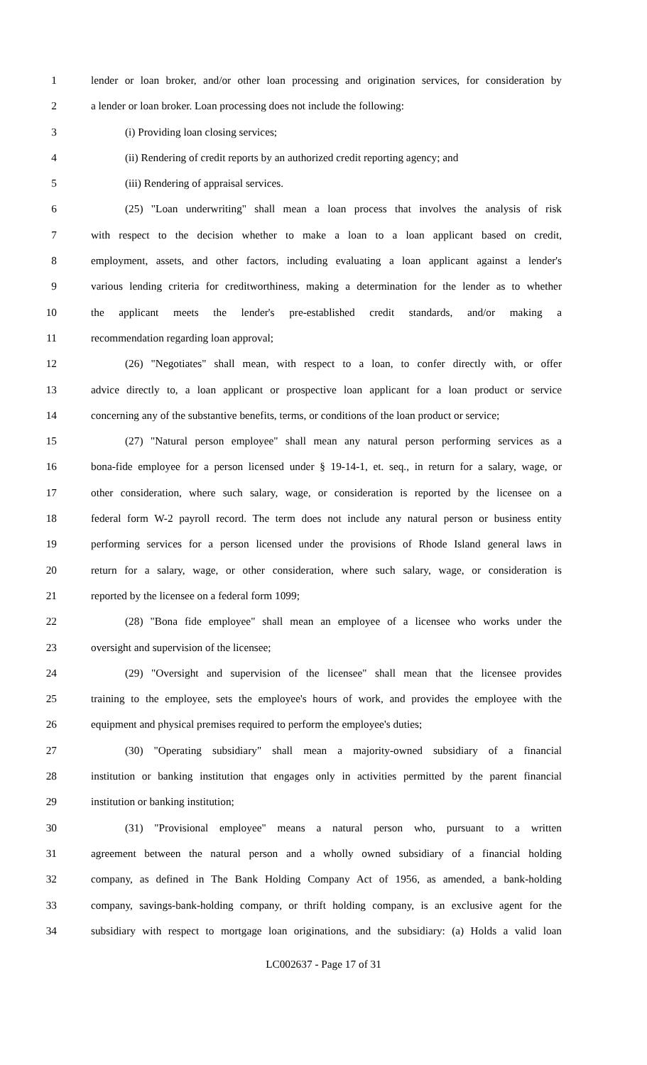1 lender or loan broker, and/or other loan processing and origination services, for consideration by
2 a lender or loan broker. Loan processing does not include the following:
3 (i) Providing loan closing services;
4 (ii) Rendering of credit reports by an authorized credit reporting agency; and
5 (iii) Rendering of appraisal services.
6 (25) "Loan underwriting" shall mean a loan process that involves the analysis of risk
7 with respect to the decision whether to make a loan to a loan applicant based on credit,
8 employment, assets, and other factors, including evaluating a loan applicant against a lender's
9 various lending criteria for creditworthiness, making a determination for the lender as to whether
10 the applicant meets the lender's pre-established credit standards, and/or making a
11 recommendation regarding loan approval;
12 (26) "Negotiates" shall mean, with respect to a loan, to confer directly with, or offer
13 advice directly to, a loan applicant or prospective loan applicant for a loan product or service
14 concerning any of the substantive benefits, terms, or conditions of the loan product or service;
15 (27) "Natural person employee" shall mean any natural person performing services as a
16 bona-fide employee for a person licensed under § 19-14-1, et. seq., in return for a salary, wage, or
17 other consideration, where such salary, wage, or consideration is reported by the licensee on a
18 federal form W-2 payroll record. The term does not include any natural person or business entity
19 performing services for a person licensed under the provisions of Rhode Island general laws in
20 return for a salary, wage, or other consideration, where such salary, wage, or consideration is
21 reported by the licensee on a federal form 1099;
22 (28) "Bona fide employee" shall mean an employee of a licensee who works under the
23 oversight and supervision of the licensee;
24 (29) "Oversight and supervision of the licensee" shall mean that the licensee provides
25 training to the employee, sets the employee's hours of work, and provides the employee with the
26 equipment and physical premises required to perform the employee's duties;
27 (30) "Operating subsidiary" shall mean a majority-owned subsidiary of a financial
28 institution or banking institution that engages only in activities permitted by the parent financial
29 institution or banking institution;
30 (31) "Provisional employee" means a natural person who, pursuant to a written
31 agreement between the natural person and a wholly owned subsidiary of a financial holding
32 company, as defined in The Bank Holding Company Act of 1956, as amended, a bank-holding
33 company, savings-bank-holding company, or thrift holding company, is an exclusive agent for the
34 subsidiary with respect to mortgage loan originations, and the subsidiary: (a) Holds a valid loan
LC002637 - Page 17 of 31